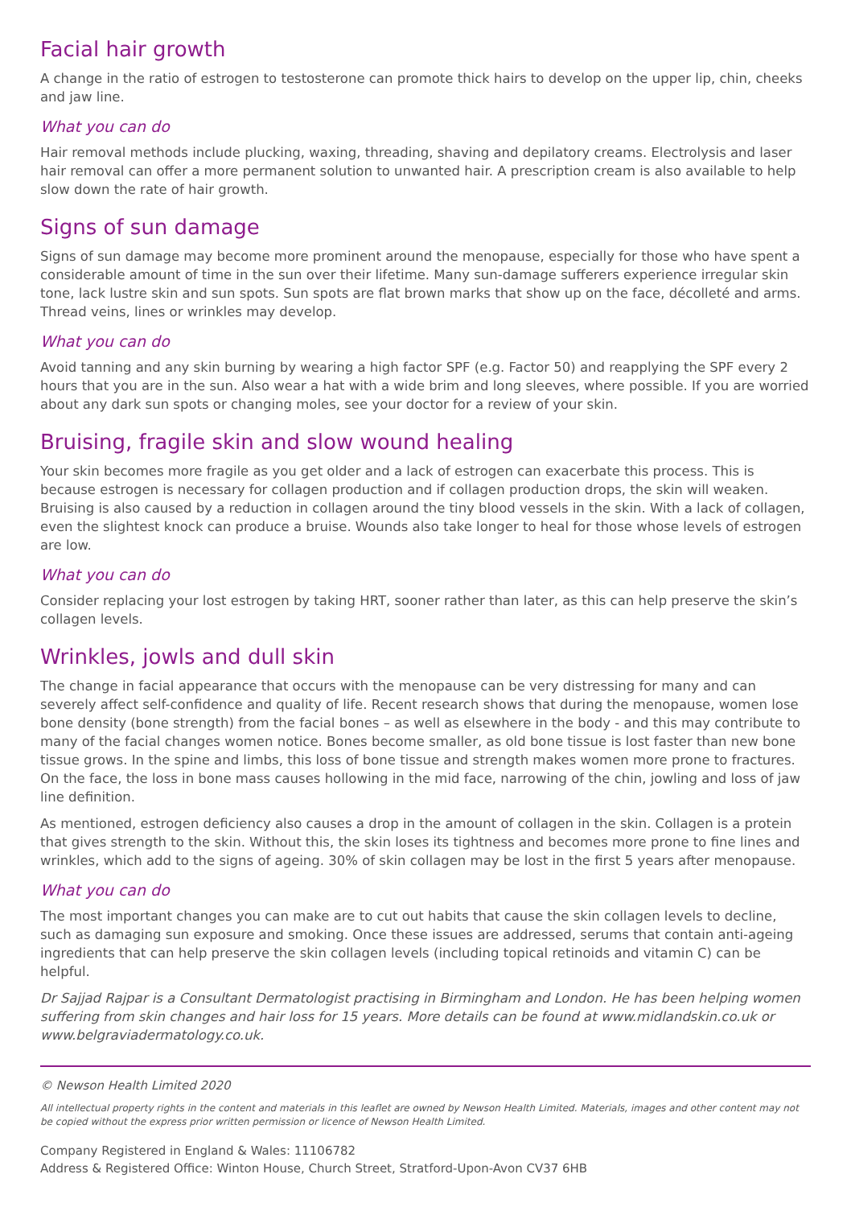Facial hair growth
A change in the ratio of estrogen to testosterone can promote thick hairs to develop on the upper lip, chin, cheeks and jaw line.
What you can do
Hair removal methods include plucking, waxing, threading, shaving and depilatory creams. Electrolysis and laser hair removal can offer a more permanent solution to unwanted hair. A prescription cream is also available to help slow down the rate of hair growth.
Signs of sun damage
Signs of sun damage may become more prominent around the menopause, especially for those who have spent a considerable amount of time in the sun over their lifetime. Many sun-damage sufferers experience irregular skin tone, lack lustre skin and sun spots. Sun spots are flat brown marks that show up on the face, décolleté and arms. Thread veins, lines or wrinkles may develop.
What you can do
Avoid tanning and any skin burning by wearing a high factor SPF (e.g. Factor 50) and reapplying the SPF every 2 hours that you are in the sun. Also wear a hat with a wide brim and long sleeves, where possible. If you are worried about any dark sun spots or changing moles, see your doctor for a review of your skin.
Bruising, fragile skin and slow wound healing
Your skin becomes more fragile as you get older and a lack of estrogen can exacerbate this process. This is because estrogen is necessary for collagen production and if collagen production drops, the skin will weaken. Bruising is also caused by a reduction in collagen around the tiny blood vessels in the skin. With a lack of collagen, even the slightest knock can produce a bruise. Wounds also take longer to heal for those whose levels of estrogen are low.
What you can do
Consider replacing your lost estrogen by taking HRT, sooner rather than later, as this can help preserve the skin’s collagen levels.
Wrinkles, jowls and dull skin
The change in facial appearance that occurs with the menopause can be very distressing for many and can severely affect self-confidence and quality of life. Recent research shows that during the menopause, women lose bone density (bone strength) from the facial bones – as well as elsewhere in the body - and this may contribute to many of the facial changes women notice. Bones become smaller, as old bone tissue is lost faster than new bone tissue grows. In the spine and limbs, this loss of bone tissue and strength makes women more prone to fractures. On the face, the loss in bone mass causes hollowing in the mid face, narrowing of the chin, jowling and loss of jaw line definition.
As mentioned, estrogen deficiency also causes a drop in the amount of collagen in the skin. Collagen is a protein that gives strength to the skin. Without this, the skin loses its tightness and becomes more prone to fine lines and wrinkles, which add to the signs of ageing. 30% of skin collagen may be lost in the first 5 years after menopause.
What you can do
The most important changes you can make are to cut out habits that cause the skin collagen levels to decline, such as damaging sun exposure and smoking. Once these issues are addressed, serums that contain anti-ageing ingredients that can help preserve the skin collagen levels (including topical retinoids and vitamin C) can be helpful.
Dr Sajjad Rajpar is a Consultant Dermatologist practising in Birmingham and London. He has been helping women suffering from skin changes and hair loss for 15 years. More details can be found at www.midlandskin.co.uk or www.belgraviadermatology.co.uk.
© Newson Health Limited 2020
All intellectual property rights in the content and materials in this leaflet are owned by Newson Health Limited. Materials, images and other content may not be copied without the express prior written permission or licence of Newson Health Limited.
Company Registered in England & Wales: 11106782
Address & Registered Office: Winton House, Church Street, Stratford-Upon-Avon CV37 6HB